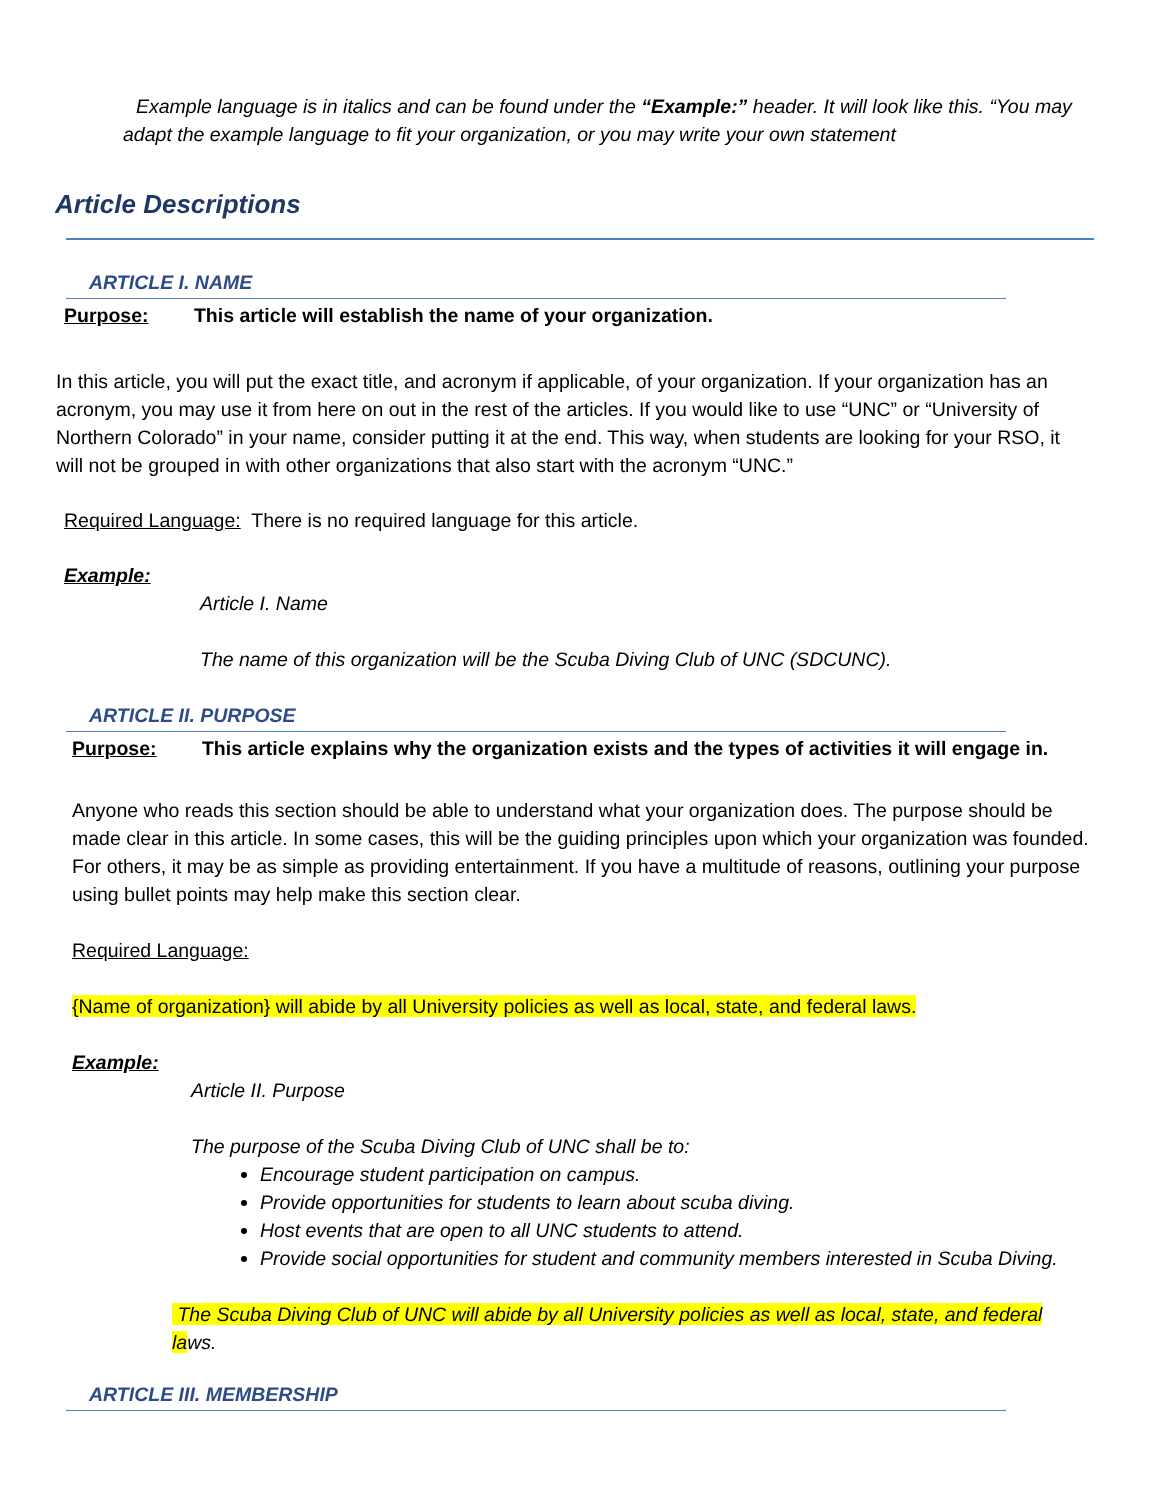Example language is in italics and can be found under the “Example:” header. It will look like this. “You may adapt the example language to fit your organization, or you may write your own statement
Article Descriptions
ARTICLE I. NAME
Purpose: This article will establish the name of your organization.
In this article, you will put the exact title, and acronym if applicable, of your organization. If your organization has an acronym, you may use it from here on out in the rest of the articles. If you would like to use “UNC” or “University of Northern Colorado” in your name, consider putting it at the end. This way, when students are looking for your RSO, it will not be grouped in with other organizations that also start with the acronym “UNC.”
Required Language: There is no required language for this article.
Example:
Article I. Name
The name of this organization will be the Scuba Diving Club of UNC (SDCUNC).
ARTICLE II. PURPOSE
Purpose: This article explains why the organization exists and the types of activities it will engage in.
Anyone who reads this section should be able to understand what your organization does. The purpose should be made clear in this article. In some cases, this will be the guiding principles upon which your organization was founded. For others, it may be as simple as providing entertainment. If you have a multitude of reasons, outlining your purpose using bullet points may help make this section clear.
Required Language:
{Name of organization} will abide by all University policies as well as local, state, and federal laws.
Example:
Article II. Purpose
The purpose of the Scuba Diving Club of UNC shall be to:
Encourage student participation on campus.
Provide opportunities for students to learn about scuba diving.
Host events that are open to all UNC students to attend.
Provide social opportunities for student and community members interested in Scuba Diving.
The Scuba Diving Club of UNC will abide by all University policies as well as local, state, and federal laws.
ARTICLE III. MEMBERSHIP